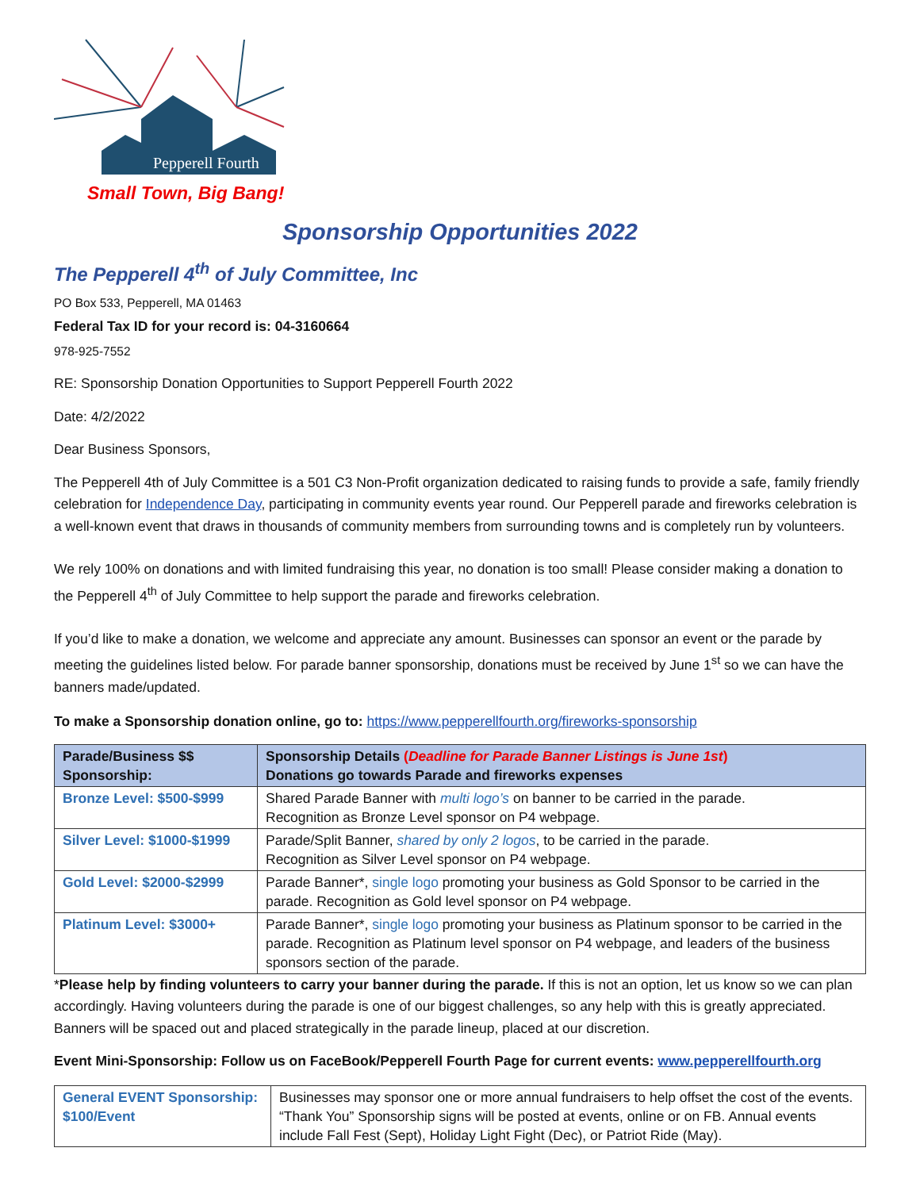Pepperell Fourth
Small Town, Big Bang!
Sponsorship Opportunities 2022
The Pepperell 4<sup>th</sup> of July Committee, Inc
PO Box 533, Pepperell, MA 01463
Federal Tax ID for your record is: 04-3160664
978-925-7552
RE: Sponsorship Donation Opportunities to Support Pepperell Fourth 2022
Date: 4/2/2022
Dear Business Sponsors,
The Pepperell 4th of July Committee is a 501 C3 Non-Profit organization dedicated to raising funds to provide a safe, family friendly celebration for Independence Day, participating in community events year round. Our Pepperell parade and fireworks celebration is a well-known event that draws in thousands of community members from surrounding towns and is completely run by volunteers.
We rely 100% on donations and with limited fundraising this year, no donation is too small! Please consider making a donation to the Pepperell 4<sup>th</sup> of July Committee to help support the parade and fireworks celebration.
If you’d like to make a donation, we welcome and appreciate any amount. Businesses can sponsor an event or the parade by meeting the guidelines listed below. For parade banner sponsorship, donations must be received by June 1<sup>st</sup> so we can have the banners made/updated.
To make a Sponsorship donation online, go to: https://www.pepperellfourth.org/fireworks-sponsorship
| Parade/Business $$ Sponsorship: | Sponsorship Details ( Deadline for Parade Banner Listings is June 1st ) Donations go towards Parade and fireworks expenses |
| --- | --- |
| Bronze Level: $500-$999 | Shared Parade Banner with multi logo’s on banner to be carried in the parade. Recognition as Bronze Level sponsor on P4 webpage. |
| Silver Level: $1000-$1999 | Parade/Split Banner, shared by only 2 logos , to be carried in the parade. Recognition as Silver Level sponsor on P4 webpage. |
| Gold Level: $2000-$2999 | Parade Banner*, single logo promoting your business as Gold Sponsor to be carried in the parade. Recognition as Gold level sponsor on P4 webpage. |
| Platinum Level: $3000+ | Parade Banner*, single logo promoting your business as Platinum sponsor to be carried in the parade. Recognition as Platinum level sponsor on P4 webpage, and leaders of the business sponsors section of the parade. |
*Please help by finding volunteers to carry your banner during the parade. If this is not an option, let us know so we can plan accordingly. Having volunteers during the parade is one of our biggest challenges, so any help with this is greatly appreciated. Banners will be spaced out and placed strategically in the parade lineup, placed at our discretion.
Event Mini-Sponsorship: Follow us on FaceBook/Pepperell Fourth Page for current events: www.pepperellfourth.org
| General EVENT Sponsorship: $100/Event | Businesses may sponsor one or more annual fundraisers to help offset the cost of the events. “Thank You” Sponsorship signs will be posted at events, online or on FB. Annual events include Fall Fest (Sept), Holiday Light Fight (Dec), or Patriot Ride (May). |